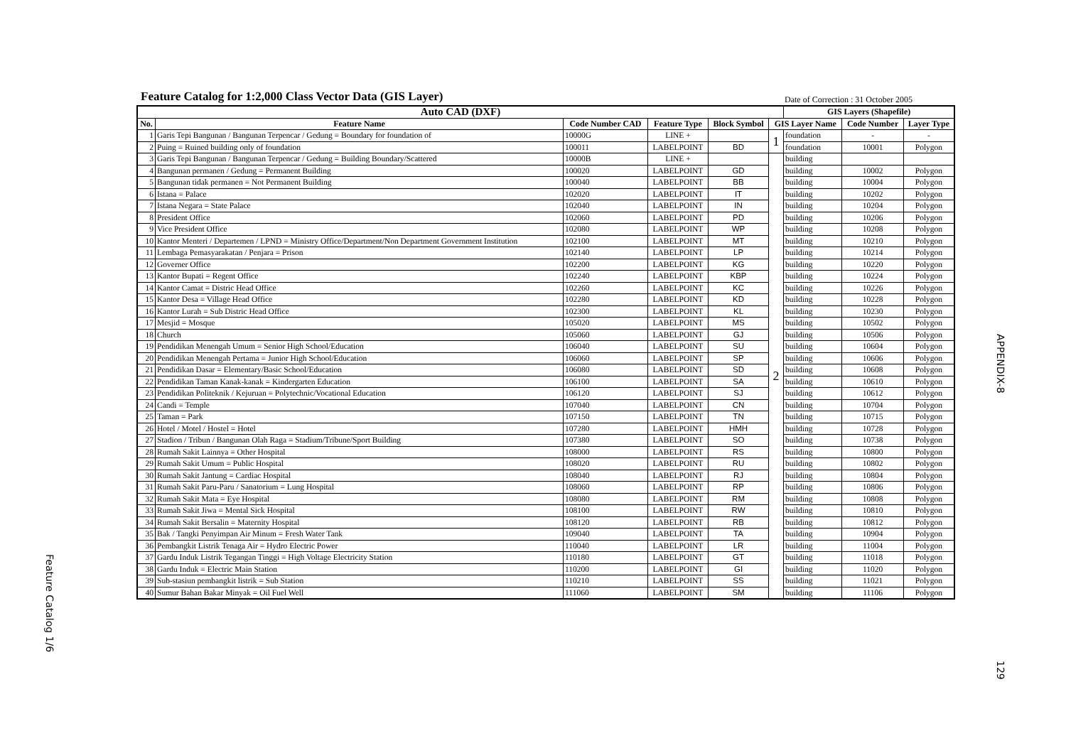Feature Catalog 1/6
APPENDIX-8
129
Feature Catalog for 1:2,000 Class Vector Data (GIS Layer)
Date of Correction : 31 October 2005
| Auto CAD (DXF) | | | | | | GIS Layers (Shapefile) | | |
| --- | --- | --- | --- | --- | --- | --- | --- | --- |
| No. | Feature Name | Code Number CAD | Feature Type | Block Symbol | GIS Layer Name | | Code Number | Layer Type |
| 1 | Garis Tepi Bangunan / Bangunan Terpencar / Gedung = Boundary for foundation of | 10000G | LINE + | | 1 | foundation | - | - |
| 2 | Puing = Ruined building only of foundation | 100011 | LABELPOINT | BD | | foundation | 10001 | Polygon |
| 3 | Garis Tepi Bangunan / Bangunan Terpencar / Gedung = Building Boundary/Scattered | 10000B | LINE + | | 2 | building | | |
| 4 | Bangunan permanen / Gedung = Permanent Building | 100020 | LABELPOINT | GD | | building | 10002 | Polygon |
| 5 | Bangunan tidak permanen = Not Permanent Building | 100040 | LABELPOINT | BB | | building | 10004 | Polygon |
| 6 | Istana = Palace | 102020 | LABELPOINT | IT | | building | 10202 | Polygon |
| 7 | Istana Negara = State Palace | 102040 | LABELPOINT | IN | | building | 10204 | Polygon |
| 8 | President Office | 102060 | LABELPOINT | PD | | building | 10206 | Polygon |
| 9 | Vice President Office | 102080 | LABELPOINT | WP | | building | 10208 | Polygon |
| 10 | Kantor Menteri / Departemen / LPND = Ministry Office/Department/Non Department Government Institution | 102100 | LABELPOINT | MT | | building | 10210 | Polygon |
| 11 | Lembaga Pemasyarakatan / Penjara = Prison | 102140 | LABELPOINT | LP | | building | 10214 | Polygon |
| 12 | Governer Office | 102200 | LABELPOINT | KG | | building | 10220 | Polygon |
| 13 | Kantor Bupati = Regent Office | 102240 | LABELPOINT | KBP | | building | 10224 | Polygon |
| 14 | Kantor Camat = Distric Head Office | 102260 | LABELPOINT | KC | | building | 10226 | Polygon |
| 15 | Kantor Desa = Village Head Office | 102280 | LABELPOINT | KD | | building | 10228 | Polygon |
| 16 | Kantor Lurah = Sub Distric Head Office | 102300 | LABELPOINT | KL | | building | 10230 | Polygon |
| 17 | Mesjid = Mosque | 105020 | LABELPOINT | MS | | building | 10502 | Polygon |
| 18 | Church | 105060 | LABELPOINT | GJ | | building | 10506 | Polygon |
| 19 | Pendidikan Menengah Umum = Senior High School/Education | 106040 | LABELPOINT | SU | | building | 10604 | Polygon |
| 20 | Pendidikan Menengah Pertama = Junior High School/Education | 106060 | LABELPOINT | SP | | building | 10606 | Polygon |
| 21 | Pendidikan Dasar = Elementary/Basic School/Education | 106080 | LABELPOINT | SD | | building | 10608 | Polygon |
| 22 | Pendidikan Taman Kanak-kanak = Kindergarten Education | 106100 | LABELPOINT | SA | | building | 10610 | Polygon |
| 23 | Pendidikan Politeknik / Kejuruan = Polytechnic/Vocational Education | 106120 | LABELPOINT | SJ | | building | 10612 | Polygon |
| 24 | Candi = Temple | 107040 | LABELPOINT | CN | | building | 10704 | Polygon |
| 25 | Taman = Park | 107150 | LABELPOINT | TN | | building | 10715 | Polygon |
| 26 | Hotel / Motel / Hostel = Hotel | 107280 | LABELPOINT | HMH | | building | 10728 | Polygon |
| 27 | Stadion / Tribun / Bangunan Olah Raga = Stadium/Tribune/Sport Building | 107380 | LABELPOINT | SO | | building | 10738 | Polygon |
| 28 | Rumah Sakit Lainnya = Other Hospital | 108000 | LABELPOINT | RS | | building | 10800 | Polygon |
| 29 | Rumah Sakit Umum = Public Hospital | 108020 | LABELPOINT | RU | | building | 10802 | Polygon |
| 30 | Rumah Sakit Jantung = Cardiac Hospital | 108040 | LABELPOINT | RJ | | building | 10804 | Polygon |
| 31 | Rumah Sakit Paru-Paru / Sanatorium = Lung Hospital | 108060 | LABELPOINT | RP | | building | 10806 | Polygon |
| 32 | Rumah Sakit Mata = Eye Hospital | 108080 | LABELPOINT | RM | | building | 10808 | Polygon |
| 33 | Rumah Sakit Jiwa = Mental Sick Hospital | 108100 | LABELPOINT | RW | | building | 10810 | Polygon |
| 34 | Rumah Sakit Bersalin = Maternity Hospital | 108120 | LABELPOINT | RB | | building | 10812 | Polygon |
| 35 | Bak / Tangki Penyimpan Air Minum = Fresh Water Tank | 109040 | LABELPOINT | TA | | building | 10904 | Polygon |
| 36 | Pembangkit Listrik Tenaga Air = Hydro Electric Power | 110040 | LABELPOINT | LR | | building | 11004 | Polygon |
| 37 | Gardu Induk Listrik Tegangan Tinggi = High Voltage Electricity Station | 110180 | LABELPOINT | GT | | building | 11018 | Polygon |
| 38 | Gardu Induk = Electric Main Station | 110200 | LABELPOINT | GI | | building | 11020 | Polygon |
| 39 | Sub-stasiun pembangkit listrik = Sub Station | 110210 | LABELPOINT | SS | | building | 11021 | Polygon |
| 40 | Sumur Bahan Bakar Minyak = Oil Fuel Well | 111060 | LABELPOINT | SM | | building | 11106 | Polygon |